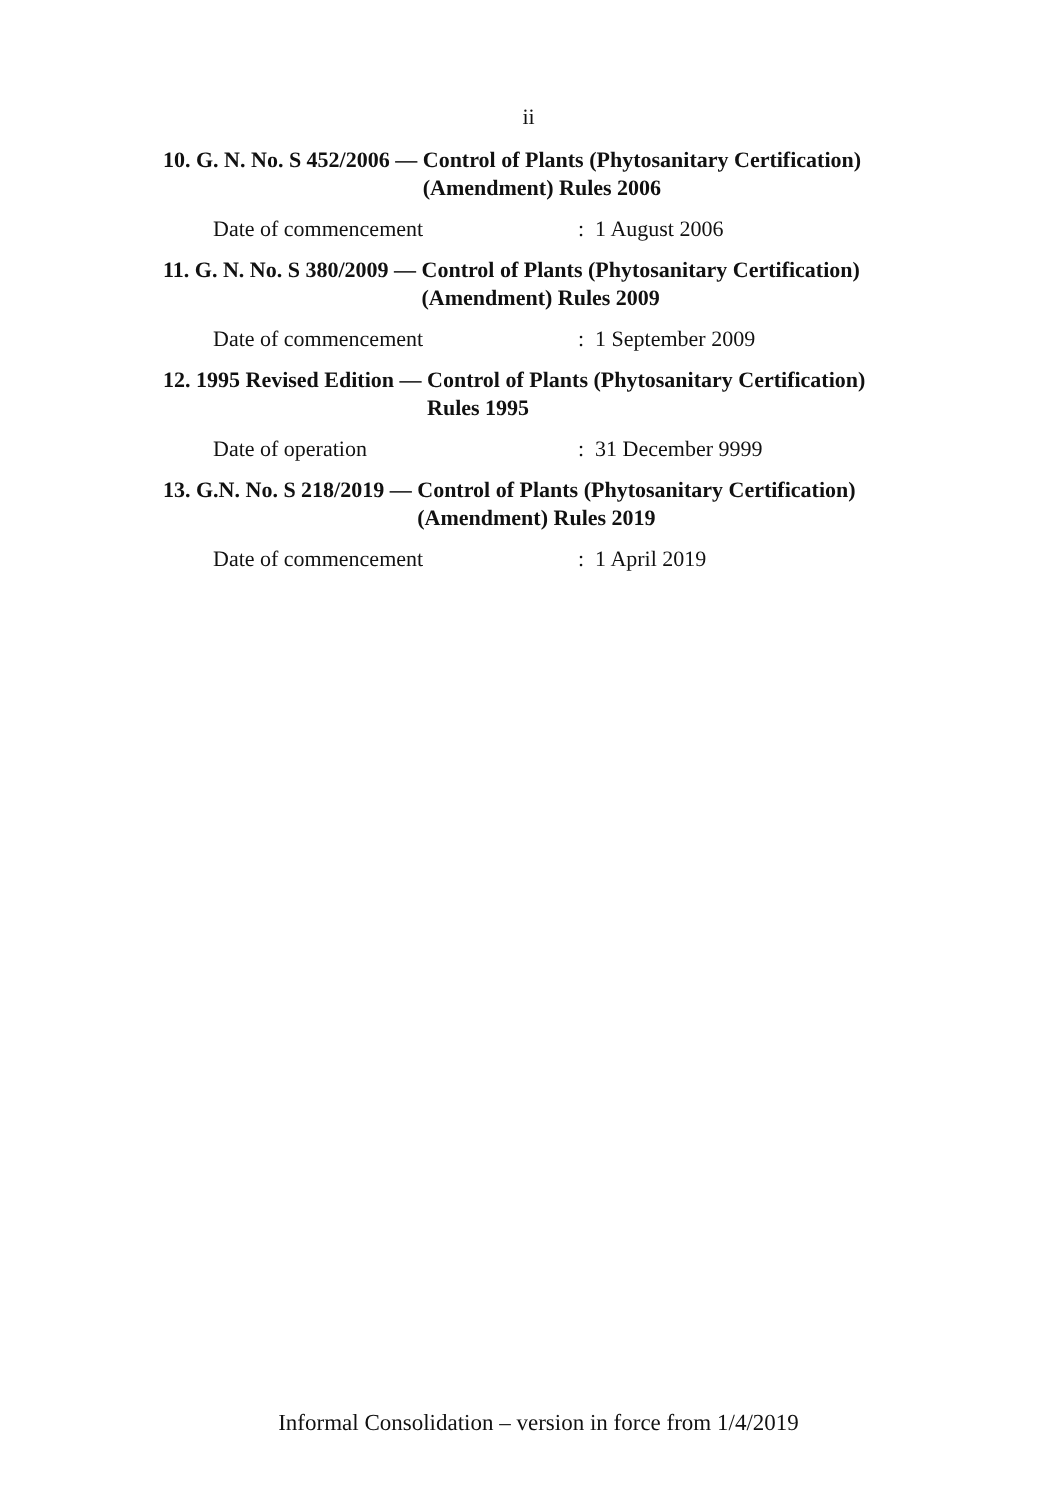ii
10. G. N. No. S 452/2006 — Control of Plants (Phytosanitary Certification) (Amendment) Rules 2006
Date of commencement: 1 August 2006
11. G. N. No. S 380/2009 — Control of Plants (Phytosanitary Certification) (Amendment) Rules 2009
Date of commencement: 1 September 2009
12. 1995 Revised Edition — Control of Plants (Phytosanitary Certification) Rules 1995
Date of operation: 31 December 9999
13. G.N. No. S 218/2019 — Control of Plants (Phytosanitary Certification) (Amendment) Rules 2019
Date of commencement: 1 April 2019
Informal Consolidation – version in force from 1/4/2019